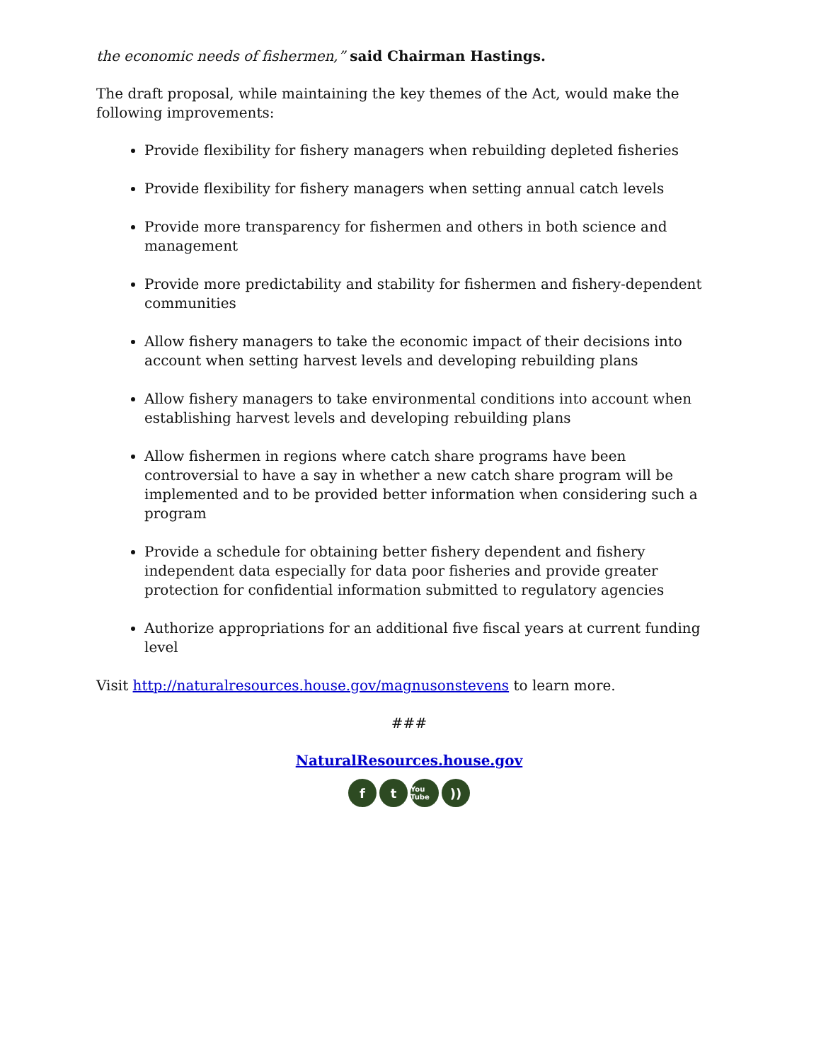the economic needs of fishermen,” said Chairman Hastings.
The draft proposal, while maintaining the key themes of the Act, would make the following improvements:
Provide flexibility for fishery managers when rebuilding depleted fisheries
Provide flexibility for fishery managers when setting annual catch levels
Provide more transparency for fishermen and others in both science and management
Provide more predictability and stability for fishermen and fishery-dependent communities
Allow fishery managers to take the economic impact of their decisions into account when setting harvest levels and developing rebuilding plans
Allow fishery managers to take environmental conditions into account when establishing harvest levels and developing rebuilding plans
Allow fishermen in regions where catch share programs have been controversial to have a say in whether a new catch share program will be implemented and to be provided better information when considering such a program
Provide a schedule for obtaining better fishery dependent and fishery independent data especially for data poor fisheries and provide greater protection for confidential information submitted to regulatory agencies
Authorize appropriations for an additional five fiscal years at current funding level
Visit http://naturalresources.house.gov/magnusonstevens to learn more.
###
NaturalResources.house.gov
f t You Tube))